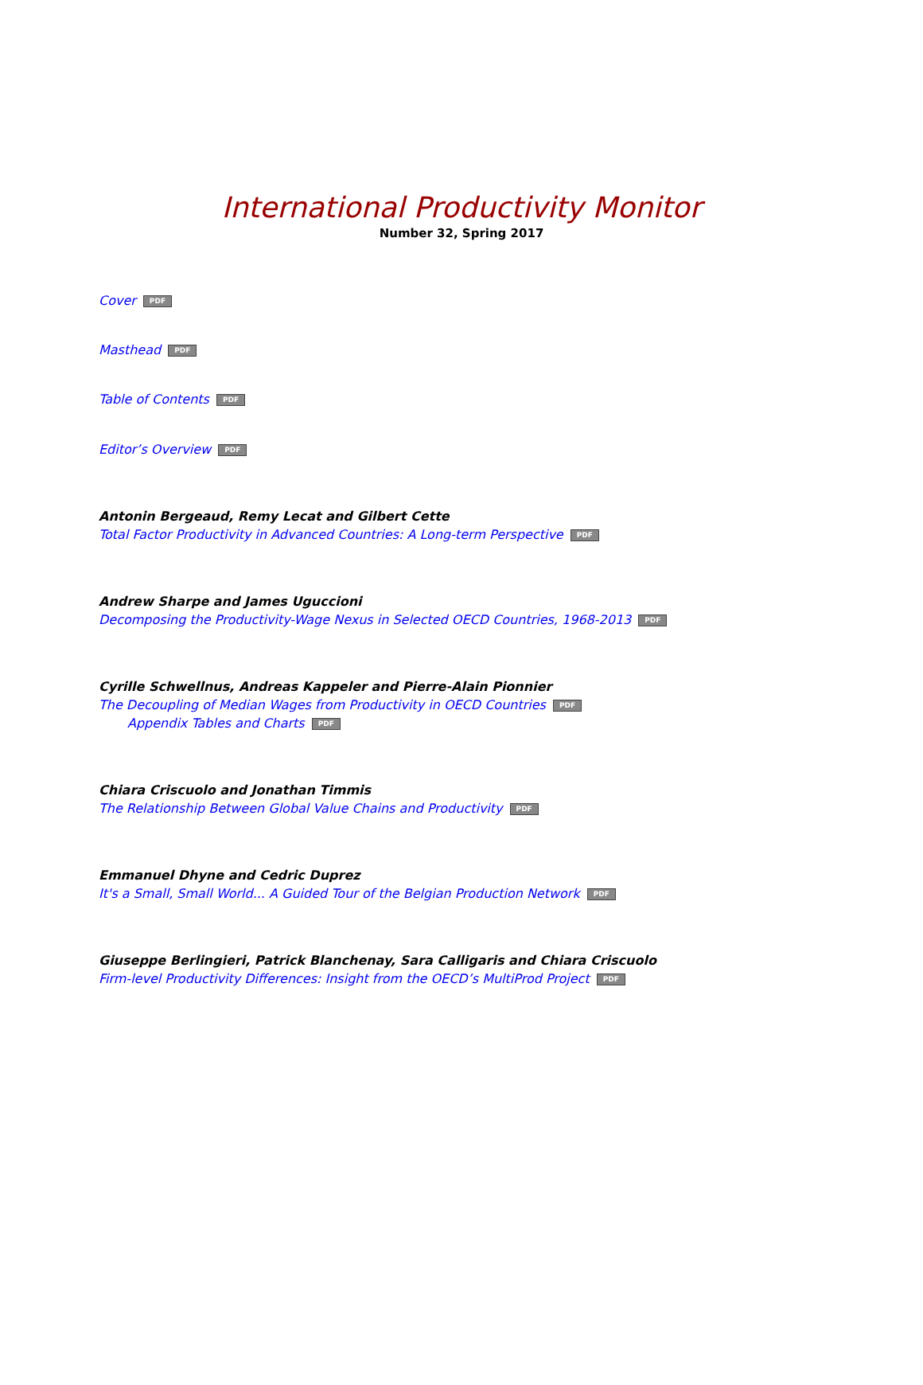International Productivity Monitor
Number 32, Spring 2017
Cover PDF
Masthead PDF
Table of Contents PDF
Editor’s Overview PDF
Antonin Bergeaud, Remy Lecat and Gilbert Cette
Total Factor Productivity in Advanced Countries: A Long-term Perspective PDF
Andrew Sharpe and James Uguccioni
Decomposing the Productivity-Wage Nexus in Selected OECD Countries, 1968-2013 PDF
Cyrille Schwellnus, Andreas Kappeler and Pierre-Alain Pionnier
The Decoupling of Median Wages from Productivity in OECD Countries PDF
Appendix Tables and Charts PDF
Chiara Criscuolo and Jonathan Timmis
The Relationship Between Global Value Chains and Productivity PDF
Emmanuel Dhyne and Cedric Duprez
It's a Small, Small World... A Guided Tour of the Belgian Production Network PDF
Giuseppe Berlingieri, Patrick Blanchenay, Sara Calligaris and Chiara Criscuolo
Firm-level Productivity Differences: Insight from the OECD’s MultiProd Project PDF